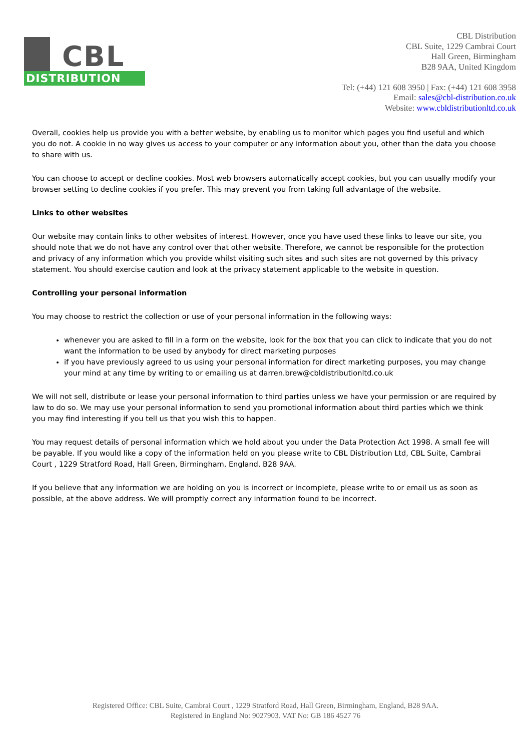CBL
DISTRIBUTION
CBL Distribution
CBL Suite, 1229 Cambrai Court
Hall Green, Birmingham
B28 9AA, United Kingdom
Tel: (+44) 121 608 3950 | Fax: (+44) 121 608 3958
Email: sales@cbl-distribution.co.uk
Website: www.cbldistributionltd.co.uk
Overall, cookies help us provide you with a better website, by enabling us to monitor which pages you find useful and which you do not. A cookie in no way gives us access to your computer or any information about you, other than the data you choose to share with us.
You can choose to accept or decline cookies. Most web browsers automatically accept cookies, but you can usually modify your browser setting to decline cookies if you prefer. This may prevent you from taking full advantage of the website.
Links to other websites
Our website may contain links to other websites of interest. However, once you have used these links to leave our site, you should note that we do not have any control over that other website. Therefore, we cannot be responsible for the protection and privacy of any information which you provide whilst visiting such sites and such sites are not governed by this privacy statement. You should exercise caution and look at the privacy statement applicable to the website in question.
Controlling your personal information
You may choose to restrict the collection or use of your personal information in the following ways:
whenever you are asked to fill in a form on the website, look for the box that you can click to indicate that you do not want the information to be used by anybody for direct marketing purposes
if you have previously agreed to us using your personal information for direct marketing purposes, you may change your mind at any time by writing to or emailing us at darren.brew@cbldistributionltd.co.uk
We will not sell, distribute or lease your personal information to third parties unless we have your permission or are required by law to do so. We may use your personal information to send you promotional information about third parties which we think you may find interesting if you tell us that you wish this to happen.
You may request details of personal information which we hold about you under the Data Protection Act 1998. A small fee will be payable. If you would like a copy of the information held on you please write to CBL Distribution Ltd, CBL Suite, Cambrai Court , 1229 Stratford Road, Hall Green, Birmingham, England, B28 9AA.
If you believe that any information we are holding on you is incorrect or incomplete, please write to or email us as soon as possible, at the above address. We will promptly correct any information found to be incorrect.
Registered Office: CBL Suite, Cambrai Court , 1229 Stratford Road, Hall Green, Birmingham, England, B28 9AA.
Registered in England No: 9027903. VAT No: GB 186 4527 76